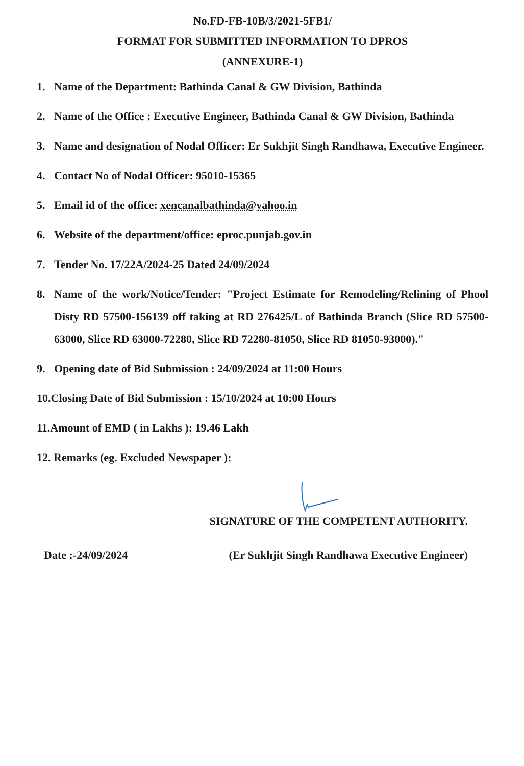No.FD-FB-10B/3/2021-5FB1/
FORMAT FOR SUBMITTED INFORMATION TO DPROS
(ANNEXURE-1)
1. Name of the Department: Bathinda Canal & GW Division, Bathinda
2. Name of the Office : Executive Engineer, Bathinda Canal & GW Division, Bathinda
3. Name and designation of Nodal Officer: Er Sukhjit Singh Randhawa, Executive Engineer.
4. Contact No of Nodal Officer: 95010-15365
5. Email id of the office: xencanalbathinda@yahoo.in
6. Website of the department/office: eproc.punjab.gov.in
7. Tender No. 17/22A/2024-25 Dated 24/09/2024
8. Name of the work/Notice/Tender: "Project Estimate for Remodeling/Relining of Phool Disty RD 57500-156139 off taking at RD 276425/L of Bathinda Branch (Slice RD 57500-63000, Slice RD 63000-72280, Slice RD 72280-81050, Slice RD 81050-93000)."
9. Opening date of Bid Submission : 24/09/2024 at 11:00 Hours
10.Closing Date of Bid Submission : 15/10/2024 at 10:00 Hours
11.Amount of EMD ( in Lakhs ): 19.46 Lakh
12. Remarks (eg. Excluded Newspaper ):
SIGNATURE OF THE COMPETENT AUTHORITY.
Date :-24/09/2024 (Er Sukhjit Singh Randhawa Executive Engineer)